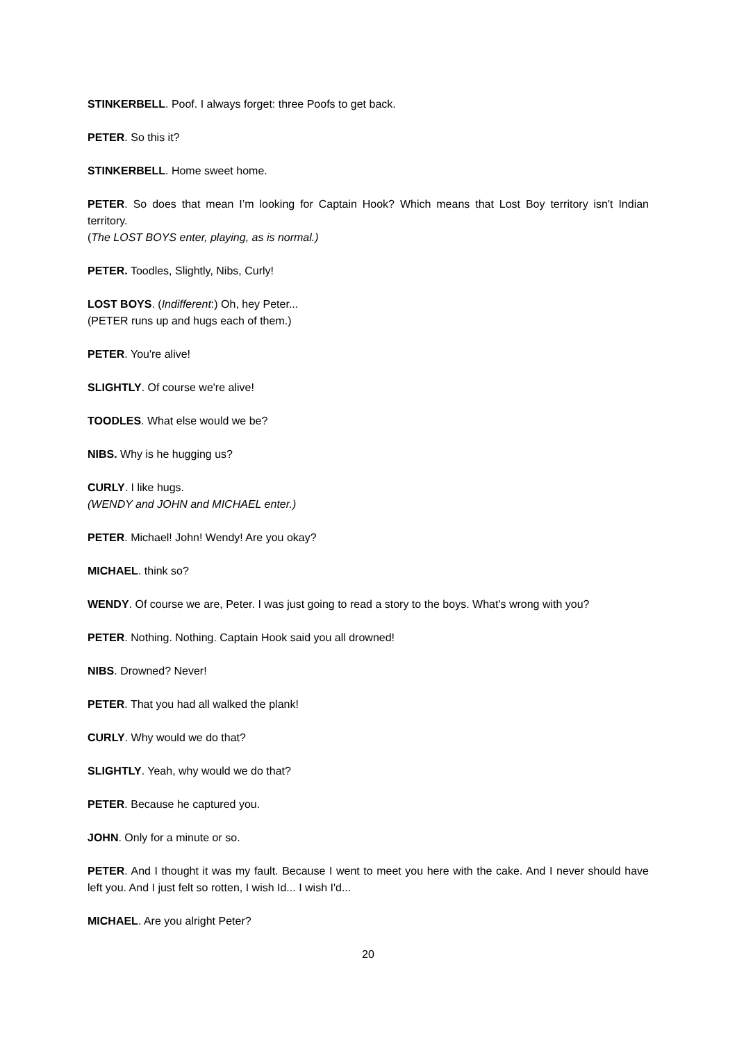STINKERBELL. Poof. I always forget: three Poofs to get back.
PETER. So this it?
STINKERBELL. Home sweet home.
PETER. So does that mean I’m looking for Captain Hook? Which means that Lost Boy territory isn't Indian territory.
(The LOST BOYS enter, playing, as is normal.)
PETER. Toodles, Slightly, Nibs, Curly!
LOST BOYS. (Indifferent:) Oh, hey Peter...
(PETER runs up and hugs each of them.)
PETER. You're alive!
SLIGHTLY. Of course we're alive!
TOODLES. What else would we be?
NIBS. Why is he hugging us?
CURLY. I like hugs.
(WENDY and JOHN and MICHAEL enter.)
PETER. Michael! John! Wendy! Are you okay?
MICHAEL. think so?
WENDY. Of course we are, Peter. I was just going to read a story to the boys. What's wrong with you?
PETER. Nothing. Nothing. Captain Hook said you all drowned!
NIBS. Drowned? Never!
PETER. That you had all walked the plank!
CURLY. Why would we do that?
SLIGHTLY. Yeah, why would we do that?
PETER. Because he captured you.
JOHN. Only for a minute or so.
PETER. And I thought it was my fault. Because I went to meet you here with the cake. And I never should have left you. And I just felt so rotten, I wish Id... I wish I'd...
MICHAEL. Are you alright Peter?
20